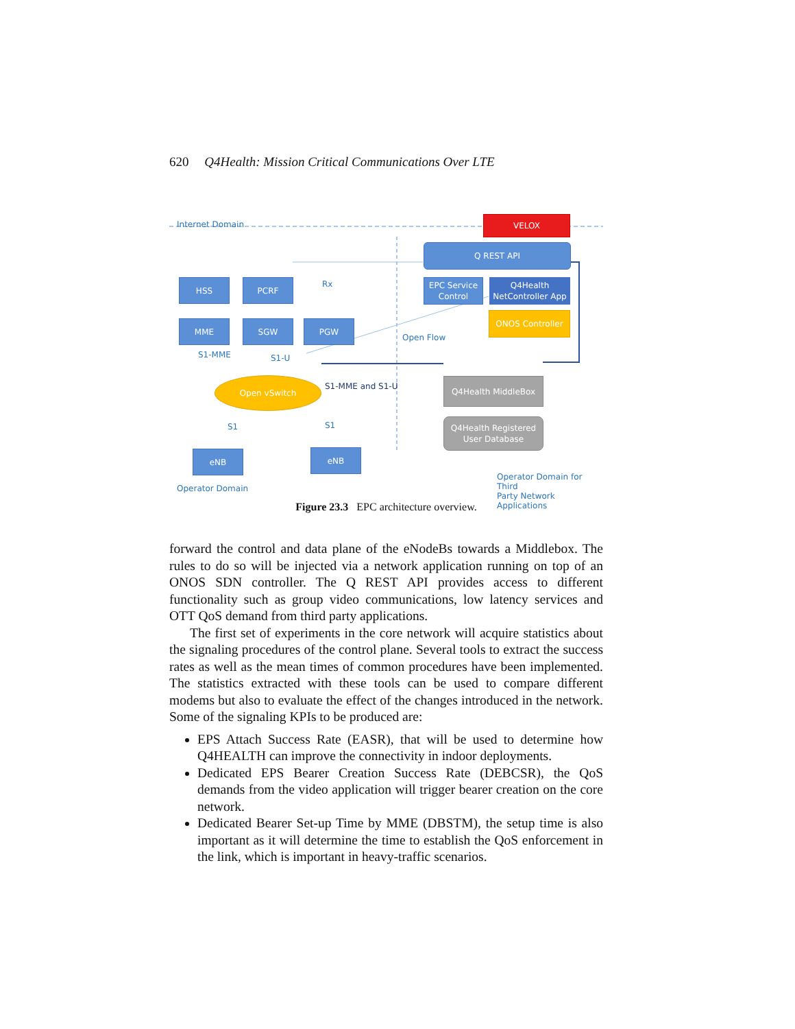620 Q4Health: Mission Critical Communications Over LTE
Internet Domain
VELOX
Q REST API
HSS PCRF Rx
EPC Service Control
Q4Health NetController App
MME SGW PGW
ONOS Controller
Open Flow
S1-MME S1-U
Open vSwitch
S1-MME and S1-U
Q4Health MiddleBox
Q4Health Registered User Database
S1 S1
eNB eNB
Operator Domain
Operator Domain for Third
Party Network Applications
Figure 23.3 EPC architecture overview.
forward the control and data plane of the eNodeBs towards a Middlebox. The rules to do so will be injected via a network application running on top of an ONOS SDN controller. The Q REST API provides access to different functionality such as group video communications, low latency services and OTT QoS demand from third party applications.
The first set of experiments in the core network will acquire statistics about the signaling procedures of the control plane. Several tools to extract the success rates as well as the mean times of common procedures have been implemented. The statistics extracted with these tools can be used to compare different modems but also to evaluate the effect of the changes introduced in the network. Some of the signaling KPIs to be produced are:
EPS Attach Success Rate (EASR), that will be used to determine how Q4HEALTH can improve the connectivity in indoor deployments.
Dedicated EPS Bearer Creation Success Rate (DEBCSR), the QoS demands from the video application will trigger bearer creation on the core network.
Dedicated Bearer Set-up Time by MME (DBSTM), the setup time is also important as it will determine the time to establish the QoS enforcement in the link, which is important in heavy-traffic scenarios.